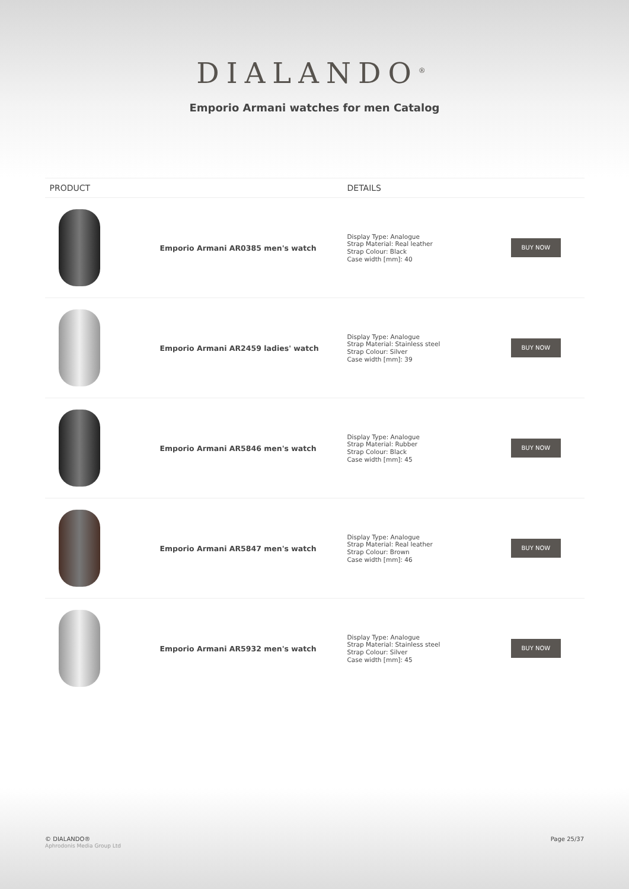DIALANDO<sup>®</sup>
Emporio Armani watches for men Catalog
| PRODUCT | | DETAILS | |
| --- | --- | --- | --- |
| | Emporio Armani AR0385 men's watch | Display Type: Analogue Strap Material: Real leather Strap Colour: Black Case width [mm]: 40 | BUY NOW |
| | Emporio Armani AR2459 ladies' watch | Display Type: Analogue Strap Material: Stainless steel Strap Colour: Silver Case width [mm]: 39 | BUY NOW |
| | Emporio Armani AR5846 men's watch | Display Type: Analogue Strap Material: Rubber Strap Colour: Black Case width [mm]: 45 | BUY NOW |
| | Emporio Armani AR5847 men's watch | Display Type: Analogue Strap Material: Real leather Strap Colour: Brown Case width [mm]: 46 | BUY NOW |
| | Emporio Armani AR5932 men's watch | Display Type: Analogue Strap Material: Stainless steel Strap Colour: Silver Case width [mm]: 45 | BUY NOW |
© DIALANDO®
Aphrodonis Media Group Ltd
Page 25/37